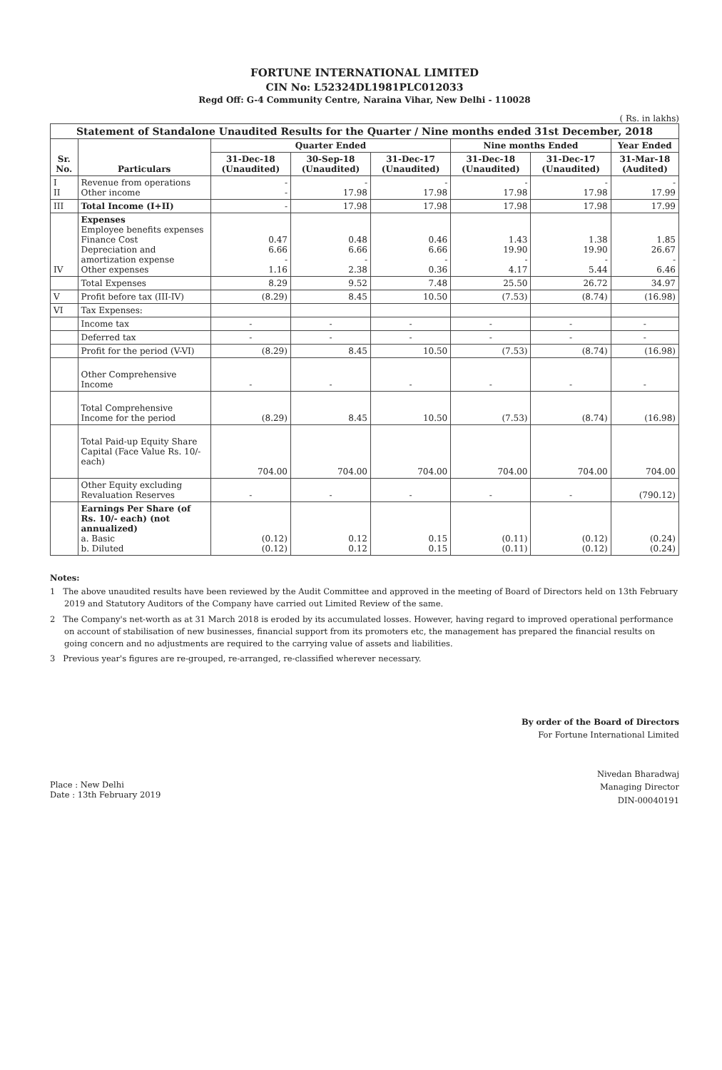FORTUNE INTERNATIONAL LIMITED
CIN No: L52324DL1981PLC012033
Regd Off: G-4 Community Centre, Naraina Vihar, New Delhi - 110028
( Rs. in lakhs)
| Statement of Standalone Unaudited Results for the Quarter / Nine months ended 31st December, 2018 | | | | | | | |
| --- | --- | --- | --- | --- | --- | --- | --- |
| Sr. No. | Particulars | Quarter Ended | | | Nine months Ended | | Year Ended |
| | | 31-Dec-18 (Unaudited) | 30-Sep-18 (Unaudited) | 31-Dec-17 (Unaudited) | 31-Dec-18 (Unaudited) | 31-Dec-17 (Unaudited) | 31-Mar-18 (Audited) |
| I II | Revenue from operations Other income | - - | - 17.98 | - 17.98 | - 17.98 | - 17.98 | - 17.99 |
| III | Total Income (I+II) | - | 17.98 | 17.98 | 17.98 | 17.98 | 17.99 |
| IV | Expenses Employee benefits expenses Finance Cost Depreciation and amortization expense Other expenses | 0.47 6.66 - 1.16 | 0.48 6.66 - 2.38 | 0.46 6.66 - 0.36 | 1.43 19.90 - 4.17 | 1.38 19.90 - 5.44 | 1.85 26.67 - 6.46 |
| | Total Expenses | 8.29 | 9.52 | 7.48 | 25.50 | 26.72 | 34.97 |
| V | Profit before tax (III-IV) | (8.29) | 8.45 | 10.50 | (7.53) | (8.74) | (16.98) |
| VI | Tax Expenses: | | | | | | |
| | Income tax | - | - | - | - | - | - |
| | Deferred tax | - | - | - | - | - | - |
| | Profit for the period (V-VI) | (8.29) | 8.45 | 10.50 | (7.53) | (8.74) | (16.98) |
| | Other Comprehensive Income | - | - | - | - | - | - |
| | Total Comprehensive Income for the period | (8.29) | 8.45 | 10.50 | (7.53) | (8.74) | (16.98) |
| | Total Paid-up Equity Share Capital (Face Value Rs. 10/- each) | 704.00 | 704.00 | 704.00 | 704.00 | 704.00 | 704.00 |
| | Other Equity excluding Revaluation Reserves | - | - | - | - | - | (790.12) |
| | Earnings Per Share (of Rs. 10/- each) (not annualized) a. Basic b. Diluted | (0.12) (0.12) | 0.12 0.12 | 0.15 0.15 | (0.11) (0.11) | (0.12) (0.12) | (0.24) (0.24) |
Notes:
1 The above unaudited results have been reviewed by the Audit Committee and approved in the meeting of Board of Directors held on 13th February 2019 and Statutory Auditors of the Company have carried out Limited Review of the same.
2 The Company's net-worth as at 31 March 2018 is eroded by its accumulated losses. However, having regard to improved operational performance on account of stabilisation of new businesses, financial support from its promoters etc, the management has prepared the financial results on going concern and no adjustments are required to the carrying value of assets and liabilities.
3 Previous year's figures are re-grouped, re-arranged, re-classified wherever necessary.
Place : New Delhi
Date : 13th February 2019
By order of the Board of Directors
For Fortune International Limited
Nivedan Bharadwaj
Managing Director
DIN-00040191